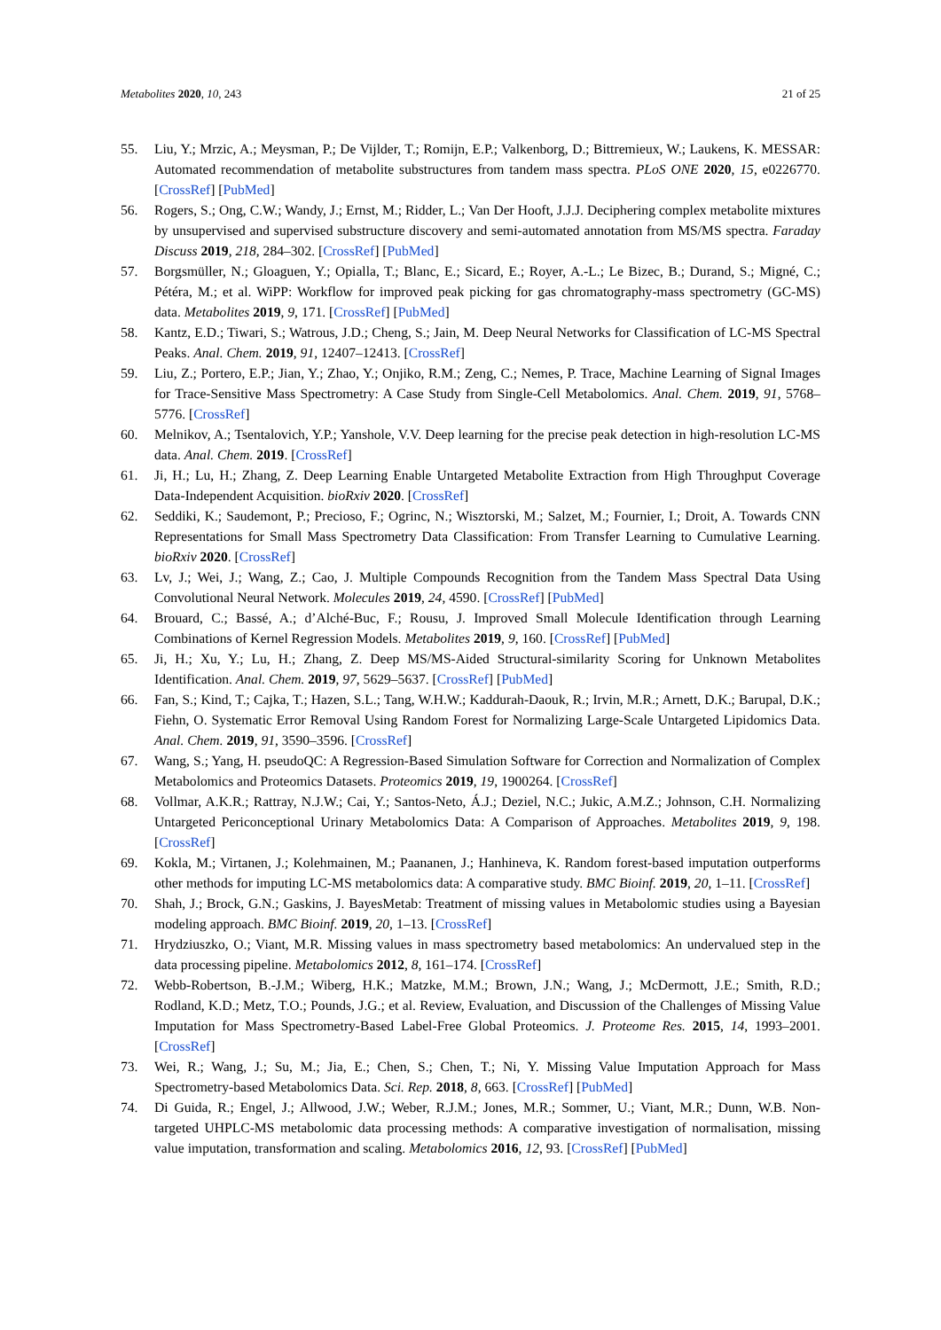Metabolites 2020, 10, 243 21 of 25
55. Liu, Y.; Mrzic, A.; Meysman, P.; De Vijlder, T.; Romijn, E.P.; Valkenborg, D.; Bittremieux, W.; Laukens, K. MESSAR: Automated recommendation of metabolite substructures from tandem mass spectra. PLoS ONE 2020, 15, e0226770. [CrossRef] [PubMed]
56. Rogers, S.; Ong, C.W.; Wandy, J.; Ernst, M.; Ridder, L.; Van Der Hooft, J.J.J. Deciphering complex metabolite mixtures by unsupervised and supervised substructure discovery and semi-automated annotation from MS/MS spectra. Faraday Discuss 2019, 218, 284–302. [CrossRef] [PubMed]
57. Borgsmüller, N.; Gloaguen, Y.; Opialla, T.; Blanc, E.; Sicard, E.; Royer, A.-L.; Le Bizec, B.; Durand, S.; Migné, C.; Pétéra, M.; et al. WiPP: Workflow for improved peak picking for gas chromatography-mass spectrometry (GC-MS) data. Metabolites 2019, 9, 171. [CrossRef] [PubMed]
58. Kantz, E.D.; Tiwari, S.; Watrous, J.D.; Cheng, S.; Jain, M. Deep Neural Networks for Classification of LC-MS Spectral Peaks. Anal. Chem. 2019, 91, 12407–12413. [CrossRef]
59. Liu, Z.; Portero, E.P.; Jian, Y.; Zhao, Y.; Onjiko, R.M.; Zeng, C.; Nemes, P. Trace, Machine Learning of Signal Images for Trace-Sensitive Mass Spectrometry: A Case Study from Single-Cell Metabolomics. Anal. Chem. 2019, 91, 5768–5776. [CrossRef]
60. Melnikov, A.; Tsentalovich, Y.P.; Yanshole, V.V. Deep learning for the precise peak detection in high-resolution LC-MS data. Anal. Chem. 2019. [CrossRef]
61. Ji, H.; Lu, H.; Zhang, Z. Deep Learning Enable Untargeted Metabolite Extraction from High Throughput Coverage Data-Independent Acquisition. bioRxiv 2020. [CrossRef]
62. Seddiki, K.; Saudemont, P.; Precioso, F.; Ogrinc, N.; Wisztorski, M.; Salzet, M.; Fournier, I.; Droit, A. Towards CNN Representations for Small Mass Spectrometry Data Classification: From Transfer Learning to Cumulative Learning. bioRxiv 2020. [CrossRef]
63. Lv, J.; Wei, J.; Wang, Z.; Cao, J. Multiple Compounds Recognition from the Tandem Mass Spectral Data Using Convolutional Neural Network. Molecules 2019, 24, 4590. [CrossRef] [PubMed]
64. Brouard, C.; Bassé, A.; d’Alché-Buc, F.; Rousu, J. Improved Small Molecule Identification through Learning Combinations of Kernel Regression Models. Metabolites 2019, 9, 160. [CrossRef] [PubMed]
65. Ji, H.; Xu, Y.; Lu, H.; Zhang, Z. Deep MS/MS-Aided Structural-similarity Scoring for Unknown Metabolites Identification. Anal. Chem. 2019, 97, 5629–5637. [CrossRef] [PubMed]
66. Fan, S.; Kind, T.; Cajka, T.; Hazen, S.L.; Tang, W.H.W.; Kaddurah-Daouk, R.; Irvin, M.R.; Arnett, D.K.; Barupal, D.K.; Fiehn, O. Systematic Error Removal Using Random Forest for Normalizing Large-Scale Untargeted Lipidomics Data. Anal. Chem. 2019, 91, 3590–3596. [CrossRef]
67. Wang, S.; Yang, H. pseudoQC: A Regression-Based Simulation Software for Correction and Normalization of Complex Metabolomics and Proteomics Datasets. Proteomics 2019, 19, 1900264. [CrossRef]
68. Vollmar, A.K.R.; Rattray, N.J.W.; Cai, Y.; Santos-Neto, Á.J.; Deziel, N.C.; Jukic, A.M.Z.; Johnson, C.H. Normalizing Untargeted Periconceptional Urinary Metabolomics Data: A Comparison of Approaches. Metabolites 2019, 9, 198. [CrossRef]
69. Kokla, M.; Virtanen, J.; Kolehmainen, M.; Paananen, J.; Hanhineva, K. Random forest-based imputation outperforms other methods for imputing LC-MS metabolomics data: A comparative study. BMC Bioinf. 2019, 20, 1–11. [CrossRef]
70. Shah, J.; Brock, G.N.; Gaskins, J. BayesMetab: Treatment of missing values in Metabolomic studies using a Bayesian modeling approach. BMC Bioinf. 2019, 20, 1–13. [CrossRef]
71. Hrydziuszko, O.; Viant, M.R. Missing values in mass spectrometry based metabolomics: An undervalued step in the data processing pipeline. Metabolomics 2012, 8, 161–174. [CrossRef]
72. Webb-Robertson, B.-J.M.; Wiberg, H.K.; Matzke, M.M.; Brown, J.N.; Wang, J.; McDermott, J.E.; Smith, R.D.; Rodland, K.D.; Metz, T.O.; Pounds, J.G.; et al. Review, Evaluation, and Discussion of the Challenges of Missing Value Imputation for Mass Spectrometry-Based Label-Free Global Proteomics. J. Proteome Res. 2015, 14, 1993–2001. [CrossRef]
73. Wei, R.; Wang, J.; Su, M.; Jia, E.; Chen, S.; Chen, T.; Ni, Y. Missing Value Imputation Approach for Mass Spectrometry-based Metabolomics Data. Sci. Rep. 2018, 8, 663. [CrossRef] [PubMed]
74. Di Guida, R.; Engel, J.; Allwood, J.W.; Weber, R.J.M.; Jones, M.R.; Sommer, U.; Viant, M.R.; Dunn, W.B. Non-targeted UHPLC-MS metabolomic data processing methods: A comparative investigation of normalisation, missing value imputation, transformation and scaling. Metabolomics 2016, 12, 93. [CrossRef] [PubMed]